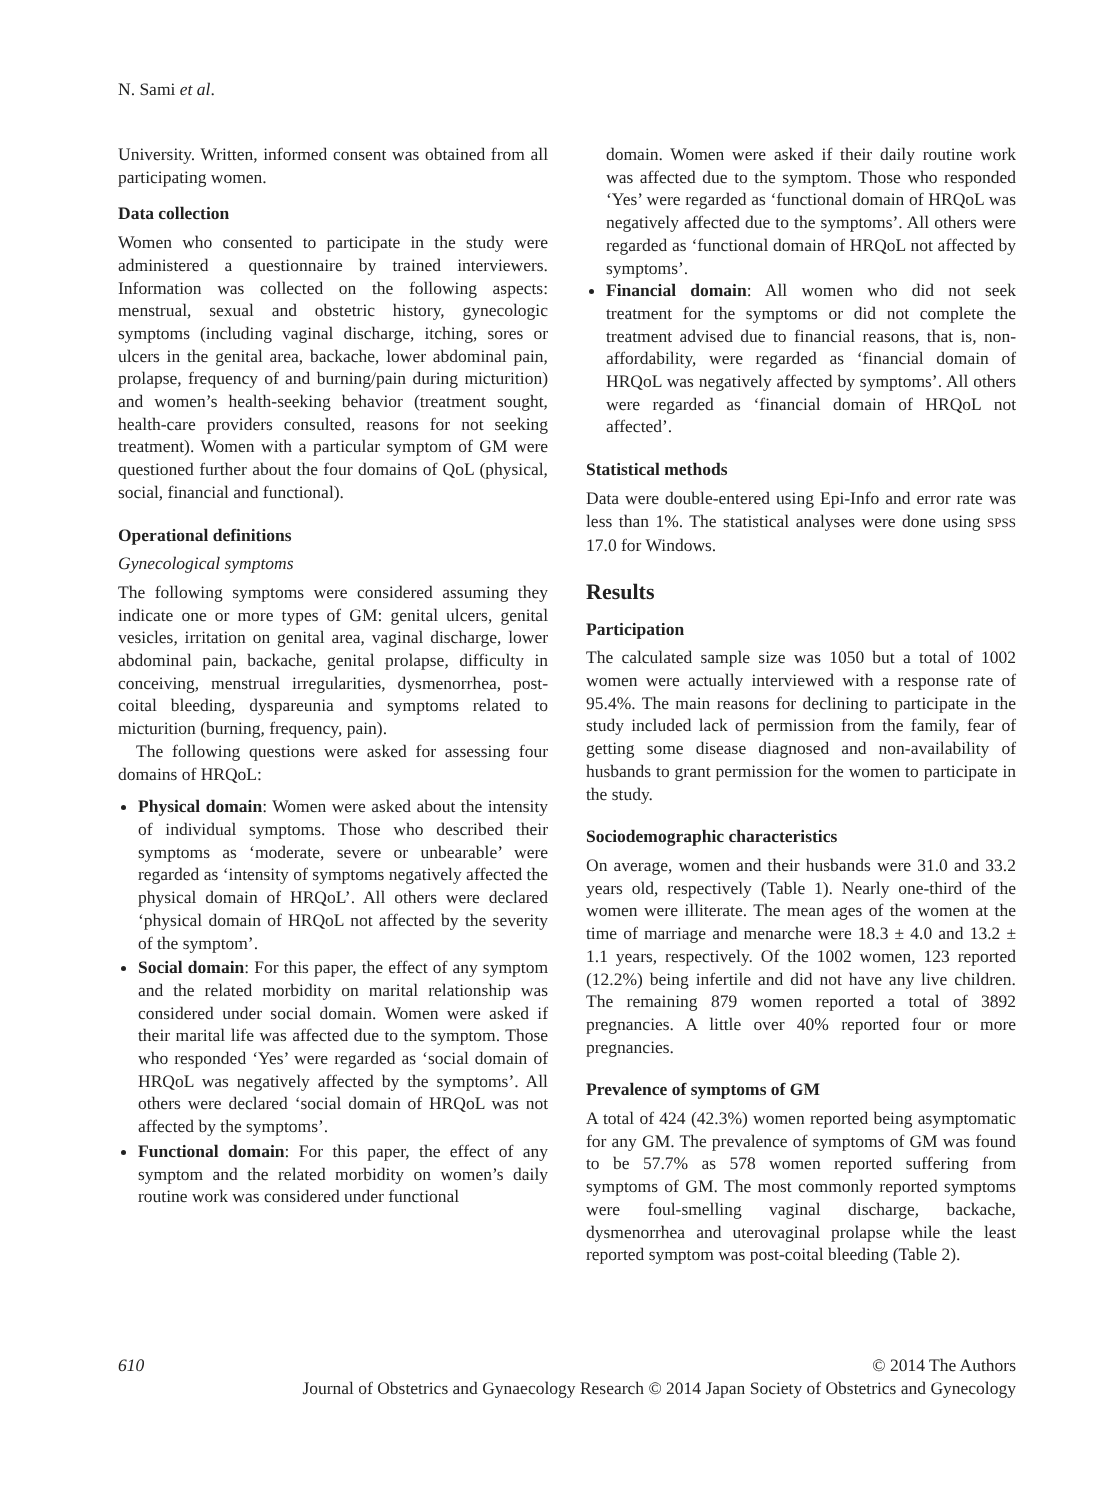N. Sami et al.
University. Written, informed consent was obtained from all participating women.
Data collection
Women who consented to participate in the study were administered a questionnaire by trained interviewers. Information was collected on the following aspects: menstrual, sexual and obstetric history, gynecologic symptoms (including vaginal discharge, itching, sores or ulcers in the genital area, backache, lower abdominal pain, prolapse, frequency of and burning/pain during micturition) and women’s health-seeking behavior (treatment sought, health-care providers consulted, reasons for not seeking treatment). Women with a particular symptom of GM were questioned further about the four domains of QoL (physical, social, financial and functional).
Operational definitions
Gynecological symptoms
The following symptoms were considered assuming they indicate one or more types of GM: genital ulcers, genital vesicles, irritation on genital area, vaginal discharge, lower abdominal pain, backache, genital prolapse, difficulty in conceiving, menstrual irregularities, dysmenorrhea, post-coital bleeding, dyspareunia and symptoms related to micturition (burning, frequency, pain).
The following questions were asked for assessing four domains of HRQoL:
Physical domain: Women were asked about the intensity of individual symptoms. Those who described their symptoms as ‘moderate, severe or unbearable’ were regarded as ‘intensity of symptoms negatively affected the physical domain of HRQoL’. All others were declared ‘physical domain of HRQoL not affected by the severity of the symptom’.
Social domain: For this paper, the effect of any symptom and the related morbidity on marital relationship was considered under social domain. Women were asked if their marital life was affected due to the symptom. Those who responded ‘Yes’ were regarded as ‘social domain of HRQoL was negatively affected by the symptoms’. All others were declared ‘social domain of HRQoL was not affected by the symptoms’.
Functional domain: For this paper, the effect of any symptom and the related morbidity on women’s daily routine work was considered under functional
domain. Women were asked if their daily routine work was affected due to the symptom. Those who responded ‘Yes’ were regarded as ‘functional domain of HRQoL was negatively affected due to the symptoms’. All others were regarded as ‘functional domain of HRQoL not affected by symptoms’.
Financial domain: All women who did not seek treatment for the symptoms or did not complete the treatment advised due to financial reasons, that is, non-affordability, were regarded as ‘financial domain of HRQoL was negatively affected by symptoms’. All others were regarded as ‘financial domain of HRQoL not affected’.
Statistical methods
Data were double-entered using Epi-Info and error rate was less than 1%. The statistical analyses were done using SPSS 17.0 for Windows.
Results
Participation
The calculated sample size was 1050 but a total of 1002 women were actually interviewed with a response rate of 95.4%. The main reasons for declining to participate in the study included lack of permission from the family, fear of getting some disease diagnosed and non-availability of husbands to grant permission for the women to participate in the study.
Sociodemographic characteristics
On average, women and their husbands were 31.0 and 33.2 years old, respectively (Table 1). Nearly one-third of the women were illiterate. The mean ages of the women at the time of marriage and menarche were 18.3 ± 4.0 and 13.2 ± 1.1 years, respectively. Of the 1002 women, 123 reported (12.2%) being infertile and did not have any live children. The remaining 879 women reported a total of 3892 pregnancies. A little over 40% reported four or more pregnancies.
Prevalence of symptoms of GM
A total of 424 (42.3%) women reported being asymptomatic for any GM. The prevalence of symptoms of GM was found to be 57.7% as 578 women reported suffering from symptoms of GM. The most commonly reported symptoms were foul-smelling vaginal discharge, backache, dysmenorrhea and uterovaginal prolapse while the least reported symptom was post-coital bleeding (Table 2).
610 © 2014 The Authors
Journal of Obstetrics and Gynaecology Research © 2014 Japan Society of Obstetrics and Gynecology